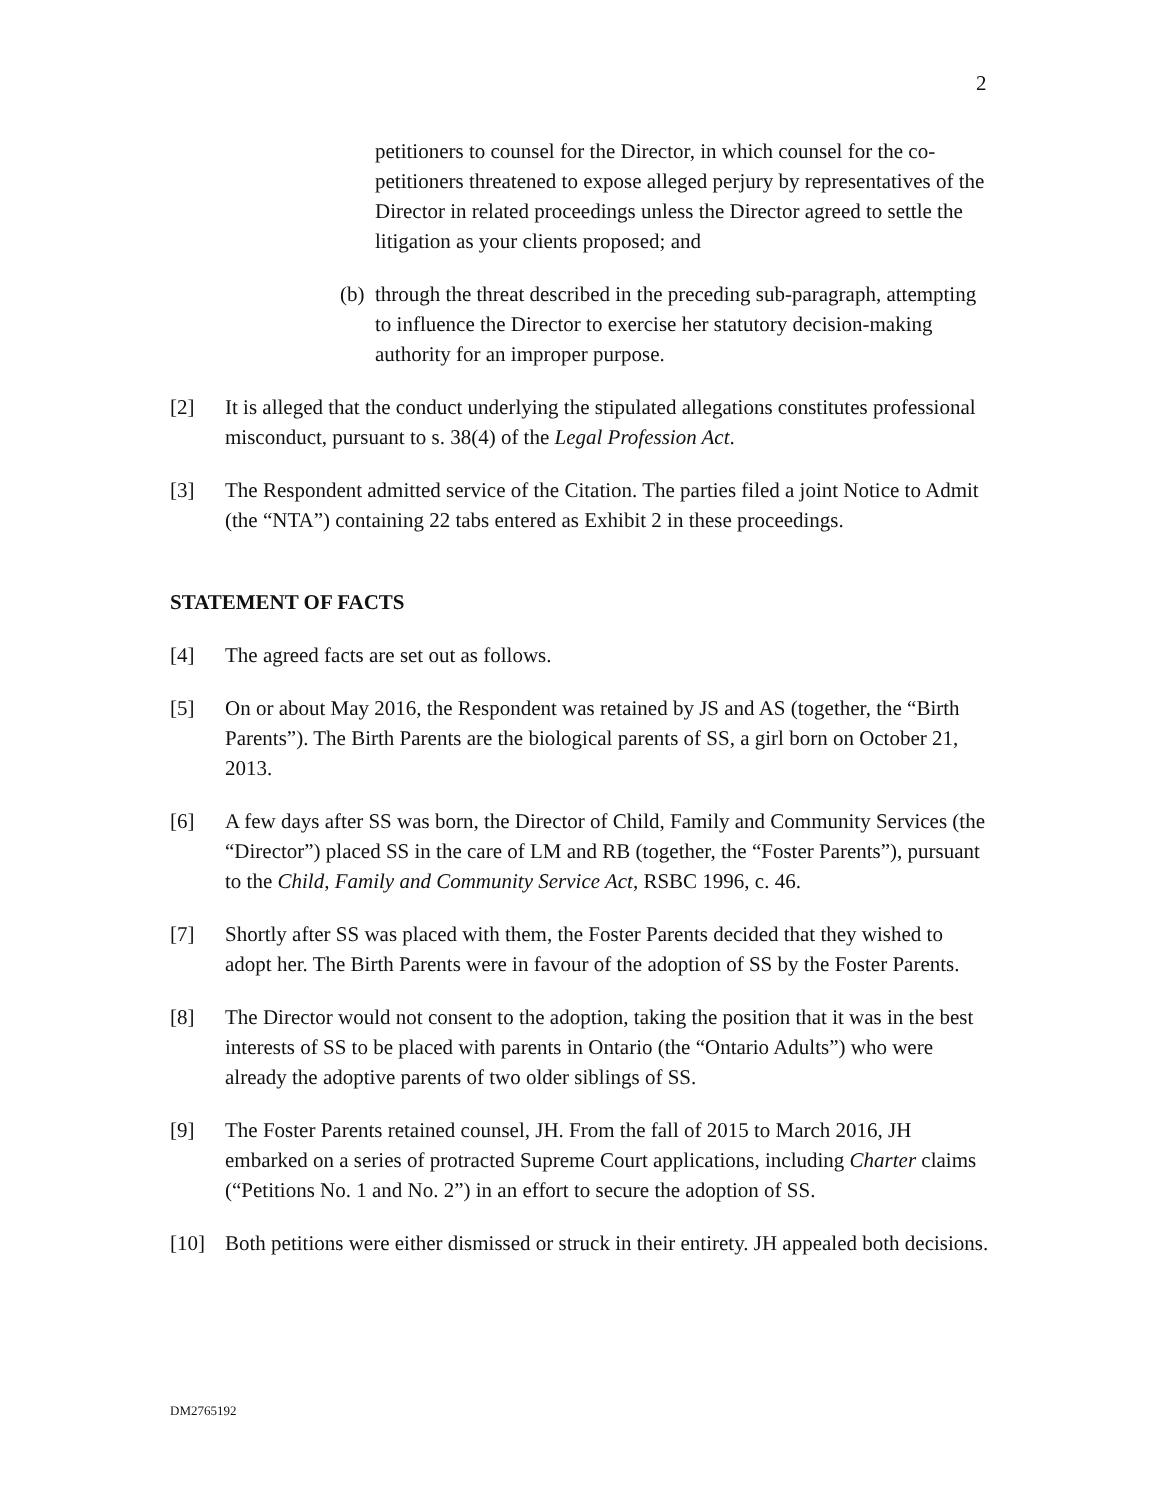2
petitioners to counsel for the Director, in which counsel for the co-petitioners threatened to expose alleged perjury by representatives of the Director in related proceedings unless the Director agreed to settle the litigation as your clients proposed; and
(b) through the threat described in the preceding sub-paragraph, attempting to influence the Director to exercise her statutory decision-making authority for an improper purpose.
[2] It is alleged that the conduct underlying the stipulated allegations constitutes professional misconduct, pursuant to s. 38(4) of the Legal Profession Act.
[3] The Respondent admitted service of the Citation. The parties filed a joint Notice to Admit (the “NTA”) containing 22 tabs entered as Exhibit 2 in these proceedings.
STATEMENT OF FACTS
[4] The agreed facts are set out as follows.
[5] On or about May 2016, the Respondent was retained by JS and AS (together, the “Birth Parents”). The Birth Parents are the biological parents of SS, a girl born on October 21, 2013.
[6] A few days after SS was born, the Director of Child, Family and Community Services (the “Director”) placed SS in the care of LM and RB (together, the “Foster Parents”), pursuant to the Child, Family and Community Service Act, RSBC 1996, c. 46.
[7] Shortly after SS was placed with them, the Foster Parents decided that they wished to adopt her. The Birth Parents were in favour of the adoption of SS by the Foster Parents.
[8] The Director would not consent to the adoption, taking the position that it was in the best interests of SS to be placed with parents in Ontario (the “Ontario Adults”) who were already the adoptive parents of two older siblings of SS.
[9] The Foster Parents retained counsel, JH. From the fall of 2015 to March 2016, JH embarked on a series of protracted Supreme Court applications, including Charter claims (“Petitions No. 1 and No. 2”) in an effort to secure the adoption of SS.
[10] Both petitions were either dismissed or struck in their entirety. JH appealed both decisions.
DM2765192